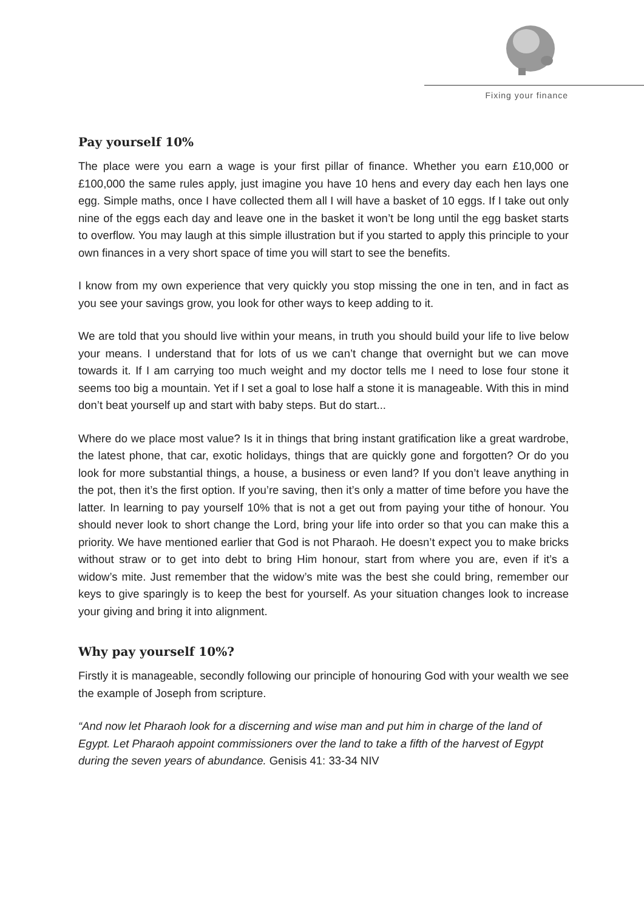Fixing your finance
Pay yourself 10%
The place were you earn a wage is your first pillar of finance. Whether you earn £10,000 or £100,000 the same rules apply, just imagine you have 10 hens and every day each hen lays one egg. Simple maths, once I have collected them all I will have a basket of 10 eggs. If I take out only nine of the eggs each day and leave one in the basket it won’t be long until the egg basket starts to overflow. You may laugh at this simple illustration but if you started to apply this principle to your own finances in a very short space of time you will start to see the benefits.
I know from my own experience that very quickly you stop missing the one in ten, and in fact as you see your savings grow, you look for other ways to keep adding to it.
We are told that you should live within your means, in truth you should build your life to live below your means. I understand that for lots of us we can’t change that overnight but we can move towards it. If I am carrying too much weight and my doctor tells me I need to lose four stone it seems too big a mountain. Yet if I set a goal to lose half a stone it is manageable. With this in mind don’t beat yourself up and start with baby steps. But do start...
Where do we place most value? Is it in things that bring instant gratification like a great wardrobe, the latest phone, that car, exotic holidays, things that are quickly gone and forgotten? Or do you look for more substantial things, a house, a business or even land? If you don’t leave anything in the pot, then it’s the first option. If you’re saving, then it’s only a matter of time before you have the latter. In learning to pay yourself 10% that is not a get out from paying your tithe of honour. You should never look to short change the Lord, bring your life into order so that you can make this a priority. We have mentioned earlier that God is not Pharaoh. He doesn’t expect you to make bricks without straw or to get into debt to bring Him honour, start from where you are, even if it’s a widow’s mite. Just remember that the widow’s mite was the best she could bring, remember our keys to give sparingly is to keep the best for yourself. As your situation changes look to increase your giving and bring it into alignment.
Why pay yourself 10%?
Firstly it is manageable, secondly following our principle of honouring God with your wealth we see the example of Joseph from scripture.
“And now let Pharaoh look for a discerning and wise man and put him in charge of the land of Egypt. Let Pharaoh appoint commissioners over the land to take a fifth of the harvest of Egypt during the seven years of abundance. Genisis 41: 33-34 NIV